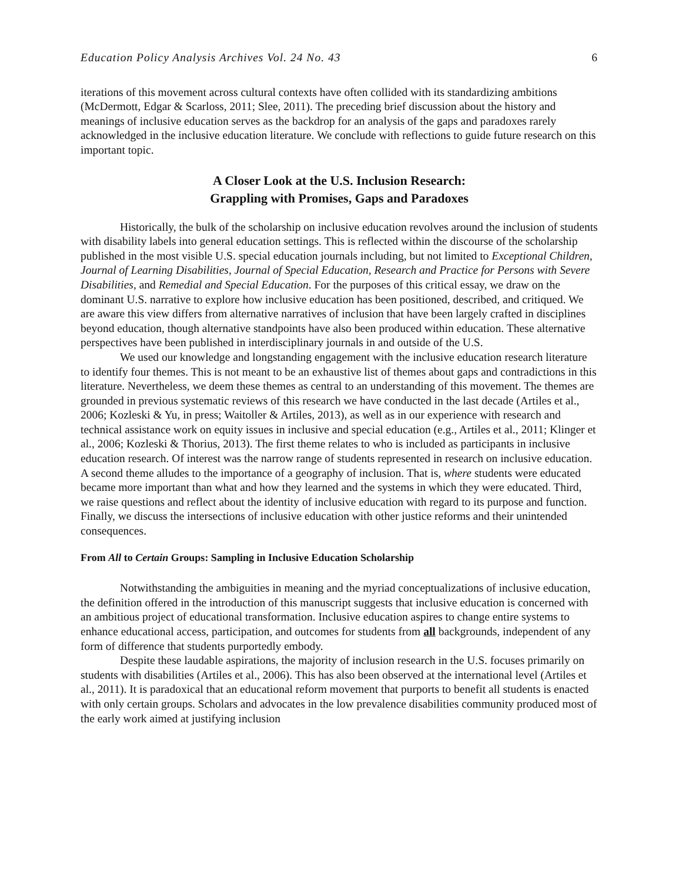Education Policy Analysis Archives Vol. 24 No. 43 6
iterations of this movement across cultural contexts have often collided with its standardizing ambitions (McDermott, Edgar & Scarloss, 2011; Slee, 2011). The preceding brief discussion about the history and meanings of inclusive education serves as the backdrop for an analysis of the gaps and paradoxes rarely acknowledged in the inclusive education literature. We conclude with reflections to guide future research on this important topic.
A Closer Look at the U.S. Inclusion Research:
Grappling with Promises, Gaps and Paradoxes
Historically, the bulk of the scholarship on inclusive education revolves around the inclusion of students with disability labels into general education settings. This is reflected within the discourse of the scholarship published in the most visible U.S. special education journals including, but not limited to Exceptional Children, Journal of Learning Disabilities, Journal of Special Education, Research and Practice for Persons with Severe Disabilities, and Remedial and Special Education. For the purposes of this critical essay, we draw on the dominant U.S. narrative to explore how inclusive education has been positioned, described, and critiqued. We are aware this view differs from alternative narratives of inclusion that have been largely crafted in disciplines beyond education, though alternative standpoints have also been produced within education. These alternative perspectives have been published in interdisciplinary journals in and outside of the U.S.
We used our knowledge and longstanding engagement with the inclusive education research literature to identify four themes. This is not meant to be an exhaustive list of themes about gaps and contradictions in this literature. Nevertheless, we deem these themes as central to an understanding of this movement. The themes are grounded in previous systematic reviews of this research we have conducted in the last decade (Artiles et al., 2006; Kozleski & Yu, in press; Waitoller & Artiles, 2013), as well as in our experience with research and technical assistance work on equity issues in inclusive and special education (e.g., Artiles et al., 2011; Klinger et al., 2006; Kozleski & Thorius, 2013). The first theme relates to who is included as participants in inclusive education research. Of interest was the narrow range of students represented in research on inclusive education. A second theme alludes to the importance of a geography of inclusion. That is, where students were educated became more important than what and how they learned and the systems in which they were educated. Third, we raise questions and reflect about the identity of inclusive education with regard to its purpose and function. Finally, we discuss the intersections of inclusive education with other justice reforms and their unintended consequences.
From All to Certain Groups: Sampling in Inclusive Education Scholarship
Notwithstanding the ambiguities in meaning and the myriad conceptualizations of inclusive education, the definition offered in the introduction of this manuscript suggests that inclusive education is concerned with an ambitious project of educational transformation. Inclusive education aspires to change entire systems to enhance educational access, participation, and outcomes for students from all backgrounds, independent of any form of difference that students purportedly embody.
Despite these laudable aspirations, the majority of inclusion research in the U.S. focuses primarily on students with disabilities (Artiles et al., 2006). This has also been observed at the international level (Artiles et al., 2011). It is paradoxical that an educational reform movement that purports to benefit all students is enacted with only certain groups. Scholars and advocates in the low prevalence disabilities community produced most of the early work aimed at justifying inclusion